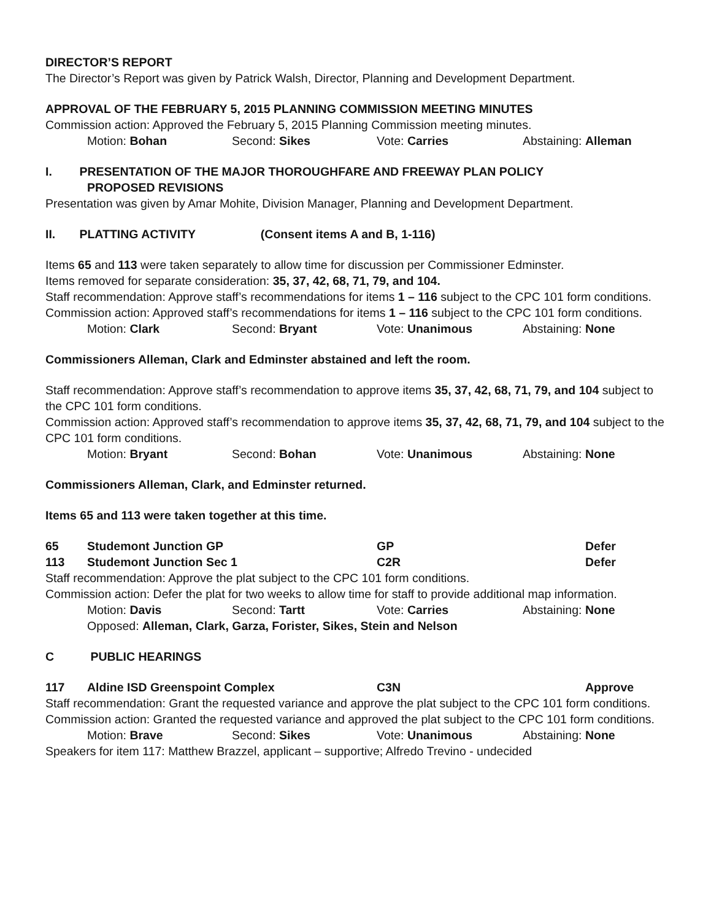DIRECTOR’S REPORT
The Director’s Report was given by Patrick Walsh, Director, Planning and Development Department.
APPROVAL OF THE FEBRUARY 5, 2015 PLANNING COMMISSION MEETING MINUTES
Commission action: Approved the February 5, 2015 Planning Commission meeting minutes.
Motion: Bohan Second: Sikes Vote: Carries Abstaining: Alleman
I. PRESENTATION OF THE MAJOR THOROUGHFARE AND FREEWAY PLAN POLICY
PROPOSED REVISIONS
Presentation was given by Amar Mohite, Division Manager, Planning and Development Department.
II. PLATTING ACTIVITY (Consent items A and B, 1-116)
Items 65 and 113 were taken separately to allow time for discussion per Commissioner Edminster.
Items removed for separate consideration: 35, 37, 42, 68, 71, 79, and 104.
Staff recommendation: Approve staff’s recommendations for items 1 – 116 subject to the CPC 101 form conditions.
Commission action: Approved staff’s recommendations for items 1 – 116 subject to the CPC 101 form conditions.
Motion: Clark Second: Bryant Vote: Unanimous Abstaining: None
Commissioners Alleman, Clark and Edminster abstained and left the room.
Staff recommendation: Approve staff’s recommendation to approve items 35, 37, 42, 68, 71, 79, and 104 subject to the CPC 101 form conditions.
Commission action: Approved staff’s recommendation to approve items 35, 37, 42, 68, 71, 79, and 104 subject to the CPC 101 form conditions.
Motion: Bryant Second: Bohan Vote: Unanimous Abstaining: None
Commissioners Alleman, Clark, and Edminster returned.
Items 65 and 113 were taken together at this time.
65 Studemont Junction GP GP Defer
113 Studemont Junction Sec 1 C2R Defer
Staff recommendation: Approve the plat subject to the CPC 101 form conditions.
Commission action: Defer the plat for two weeks to allow time for staff to provide additional map information.
Motion: Davis Second: Tartt Vote: Carries Abstaining: None
Opposed: Alleman, Clark, Garza, Forister, Sikes, Stein and Nelson
C PUBLIC HEARINGS
117 Aldine ISD Greenspoint Complex C3N Approve
Staff recommendation: Grant the requested variance and approve the plat subject to the CPC 101 form conditions.
Commission action: Granted the requested variance and approved the plat subject to the CPC 101 form conditions.
Motion: Brave Second: Sikes Vote: Unanimous Abstaining: None
Speakers for item 117: Matthew Brazzel, applicant – supportive; Alfredo Trevino - undecided